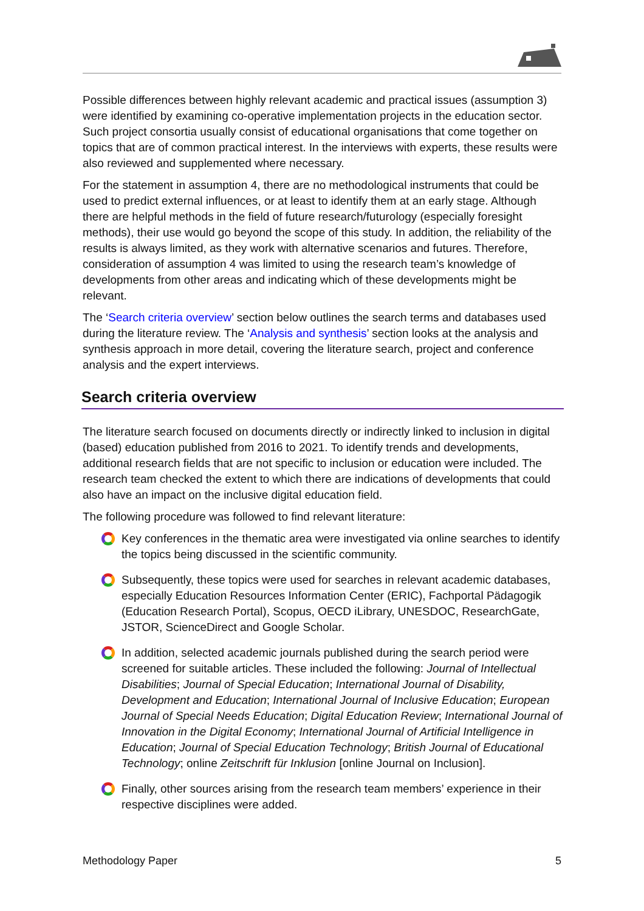Possible differences between highly relevant academic and practical issues (assumption 3) were identified by examining co-operative implementation projects in the education sector. Such project consortia usually consist of educational organisations that come together on topics that are of common practical interest. In the interviews with experts, these results were also reviewed and supplemented where necessary.
For the statement in assumption 4, there are no methodological instruments that could be used to predict external influences, or at least to identify them at an early stage. Although there are helpful methods in the field of future research/futurology (especially foresight methods), their use would go beyond the scope of this study. In addition, the reliability of the results is always limited, as they work with alternative scenarios and futures. Therefore, consideration of assumption 4 was limited to using the research team’s knowledge of developments from other areas and indicating which of these developments might be relevant.
The ‘Search criteria overview’ section below outlines the search terms and databases used during the literature review. The ‘Analysis and synthesis’ section looks at the analysis and synthesis approach in more detail, covering the literature search, project and conference analysis and the expert interviews.
Search criteria overview
The literature search focused on documents directly or indirectly linked to inclusion in digital (based) education published from 2016 to 2021. To identify trends and developments, additional research fields that are not specific to inclusion or education were included. The research team checked the extent to which there are indications of developments that could also have an impact on the inclusive digital education field.
The following procedure was followed to find relevant literature:
Key conferences in the thematic area were investigated via online searches to identify the topics being discussed in the scientific community.
Subsequently, these topics were used for searches in relevant academic databases, especially Education Resources Information Center (ERIC), Fachportal Pädagogik (Education Research Portal), Scopus, OECD iLibrary, UNESDOC, ResearchGate, JSTOR, ScienceDirect and Google Scholar.
In addition, selected academic journals published during the search period were screened for suitable articles. These included the following: Journal of Intellectual Disabilities; Journal of Special Education; International Journal of Disability, Development and Education; International Journal of Inclusive Education; European Journal of Special Needs Education; Digital Education Review; International Journal of Innovation in the Digital Economy; International Journal of Artificial Intelligence in Education; Journal of Special Education Technology; British Journal of Educational Technology; online Zeitschrift für Inklusion [online Journal on Inclusion].
Finally, other sources arising from the research team members’ experience in their respective disciplines were added.
Methodology Paper 5